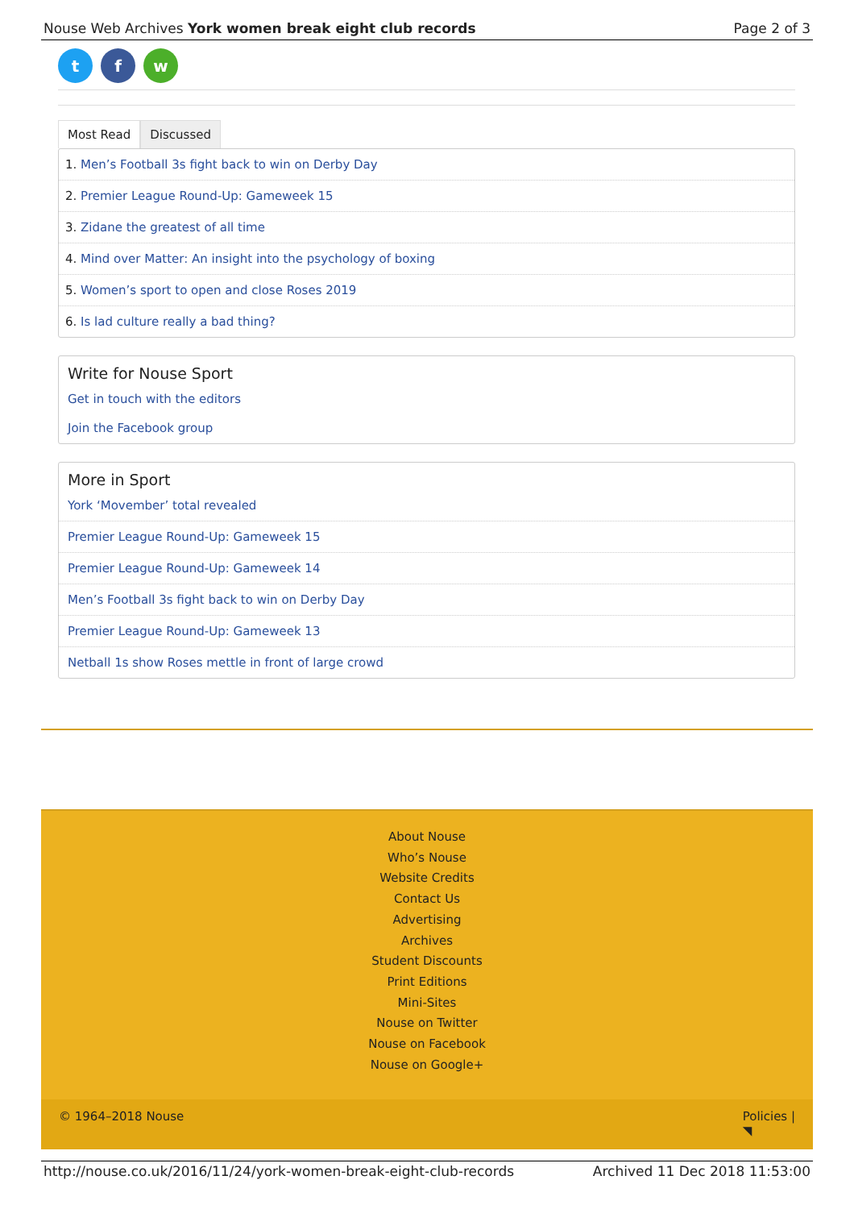Nouse Web Archives York women break eight club records Page 2 of 3
tf w
Most Read Discussed
1. Men’s Football 3s fight back to win on Derby Day
2. Premier League Round-Up: Gameweek 15
3. Zidane the greatest of all time
4. Mind over Matter: An insight into the psychology of boxing
5. Women’s sport to open and close Roses 2019
6. Is lad culture really a bad thing?
Write for Nouse Sport
Get in touch with the editors
Join the Facebook group
More in Sport
York ‘Movember’ total revealed
Premier League Round-Up: Gameweek 15
Premier League Round-Up: Gameweek 14
Men’s Football 3s fight back to win on Derby Day
Premier League Round-Up: Gameweek 13
Netball 1s show Roses mettle in front of large crowd
About Nouse
Who’s Nouse
Website Credits
Contact Us
Advertising
Archives
Student Discounts
Print Editions
Mini-Sites
Nouse on Twitter
Nouse on Facebook
Nouse on Google+
© 1964–2018 Nouse Policies |
◥
http://nouse.co.uk/2016/11/24/york-women-break-eight-club-records Archived 11 Dec 2018 11:53:00